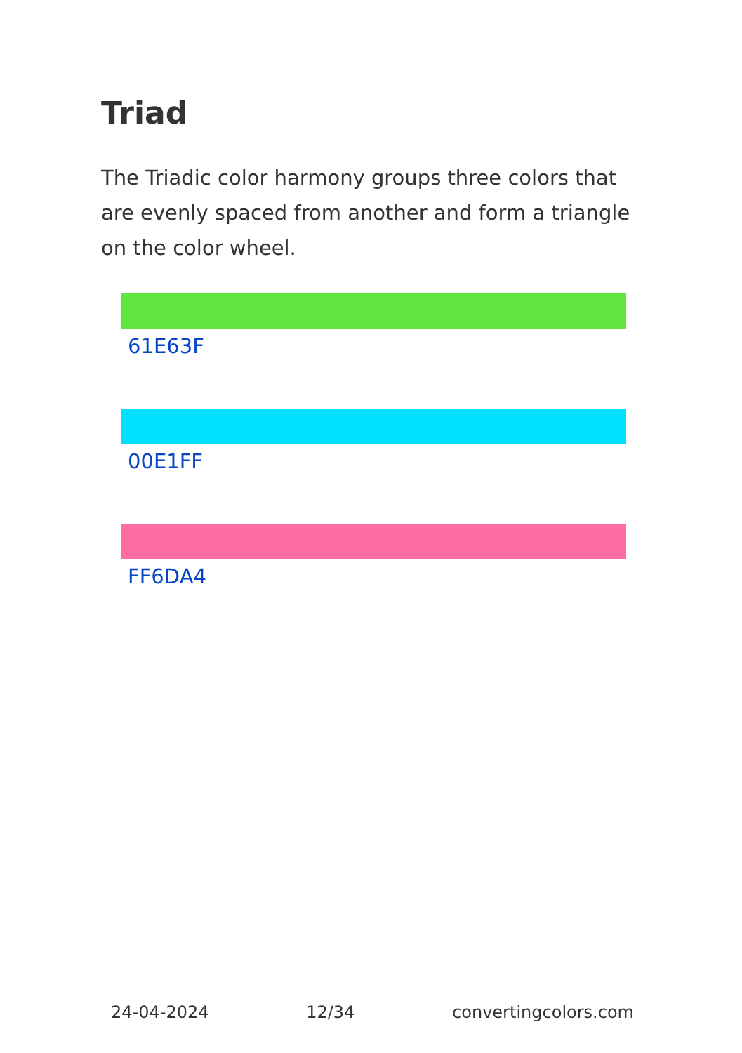Triad
The Triadic color harmony groups three colors that are evenly spaced from another and form a triangle on the color wheel.
61E63F
00E1FF
FF6DA4
24-04-2024 12/34 convertingcolors.com